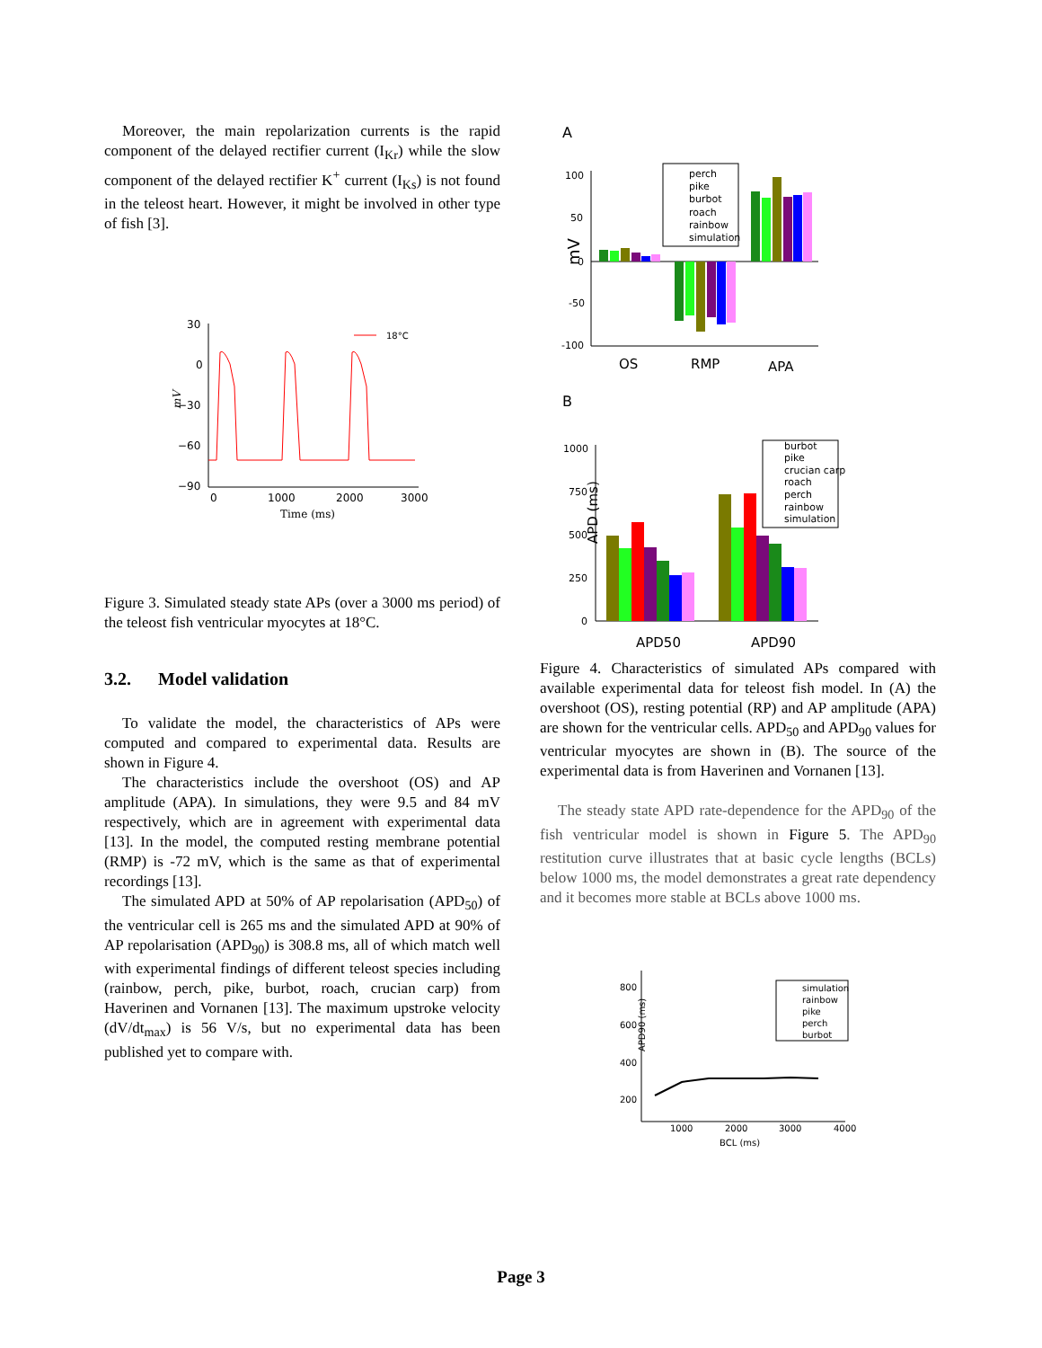Moreover, the main repolarization currents is the rapid component of the delayed rectifier current (I<sub>Kr</sub>) while the slow component of the delayed rectifier K<sup>+</sup> current (I<sub>Ks</sub>) is not found in the teleost heart. However, it might be involved in other type of fish [3].
30
0
−30
−60
−90
0
1000
2000
3000
Time (ms)
mV
18°C
Figure 3. Simulated steady state APs (over a 3000 ms period) of the teleost fish ventricular myocytes at 18°C.
3.2. Model validation
To validate the model, the characteristics of APs were computed and compared to experimental data. Results are shown in Figure 4.
The characteristics include the overshoot (OS) and AP amplitude (APA). In simulations, they were 9.5 and 84 mV respectively, which are in agreement with experimental data [13]. In the model, the computed resting membrane potential (RMP) is -72 mV, which is the same as that of experimental recordings [13].
The simulated APD at 50% of AP repolarisation (APD<sub>50</sub>) of the ventricular cell is 265 ms and the simulated APD at 90% of AP repolarisation (APD<sub>90</sub>) is 308.8 ms, all of which match well with experimental findings of different teleost species including (rainbow, perch, pike, burbot, roach, crucian carp) from Haverinen and Vornanen [13]. The maximum upstroke velocity (dV/dt<sub>max</sub>) is 56 V/s, but no experimental data has been published yet to compare with.
A
100
50
0
-50
-100
mV
OS
RMP
APA
perch
pike
burbot
roach
rainbow
simulation
B
1000
750
500
250
0
APD (ms)
APD50
APD90
burbot
pike
crucian carp
roach
perch
rainbow
simulation
Figure 4. Characteristics of simulated APs compared with available experimental data for teleost fish model. In (A) the overshoot (OS), resting potential (RP) and AP amplitude (APA) are shown for the ventricular cells. APD<sub>50</sub> and APD<sub>90</sub> values for ventricular myocytes are shown in (B). The source of the experimental data is from Haverinen and Vornanen [13].
The steady state APD rate-dependence for the APD<sub>90</sub> of the fish ventricular model is shown in Figure 5. The APD<sub>90</sub> restitution curve illustrates that at basic cycle lengths (BCLs) below 1000 ms, the model demonstrates a great rate dependency and it becomes more stable at BCLs above 1000 ms.
800
600
400
200
1000
2000
3000
4000
BCL (ms)
APD90 (ms)
simulation
rainbow
pike
perch
burbot
Page 3